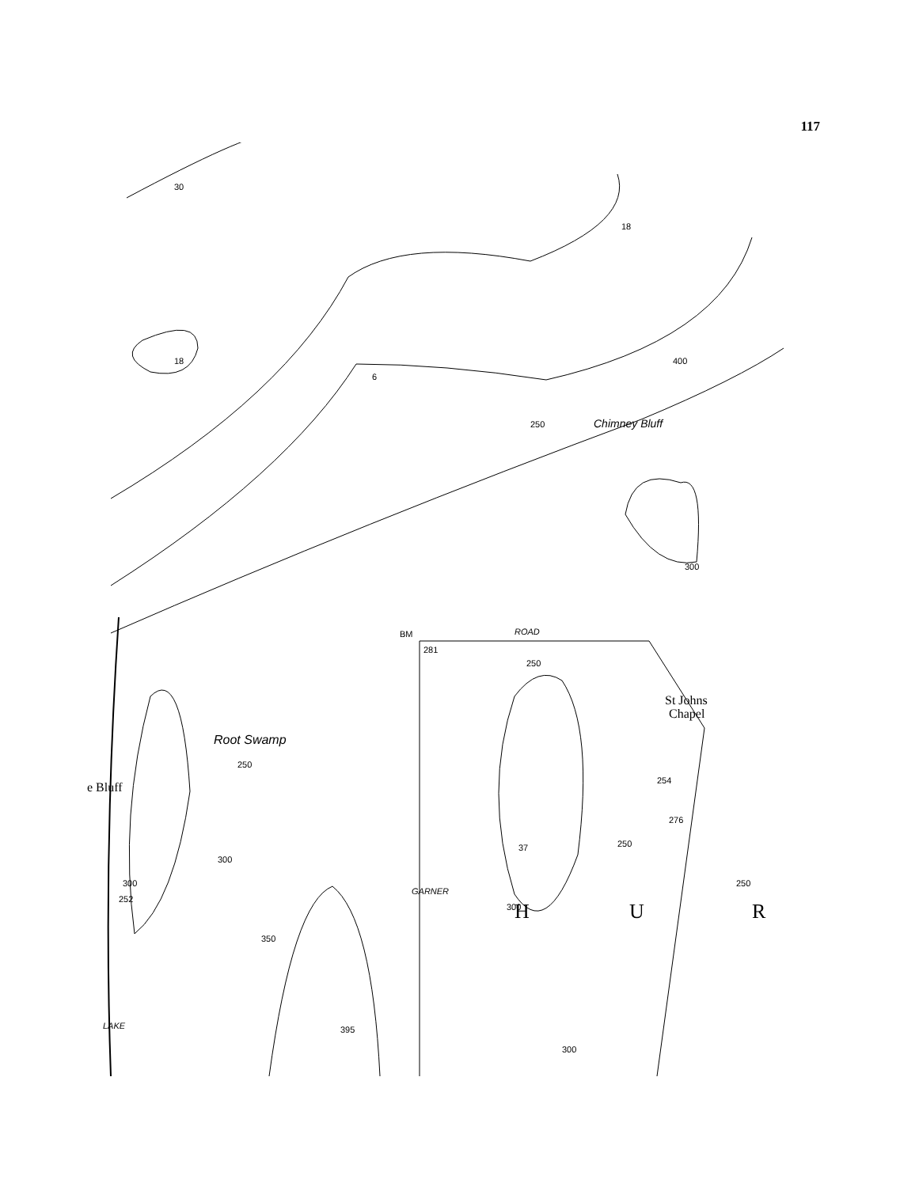117
BM
281
ROAD
250
St Johns
Chapel
e Bluff
Root Swamp
Chimney Bluff
GARNER
LAKE
H
U
R
30
18
18
6
250
400
300
276
254
250
250
37
252
350
395
300
300
300
300
250